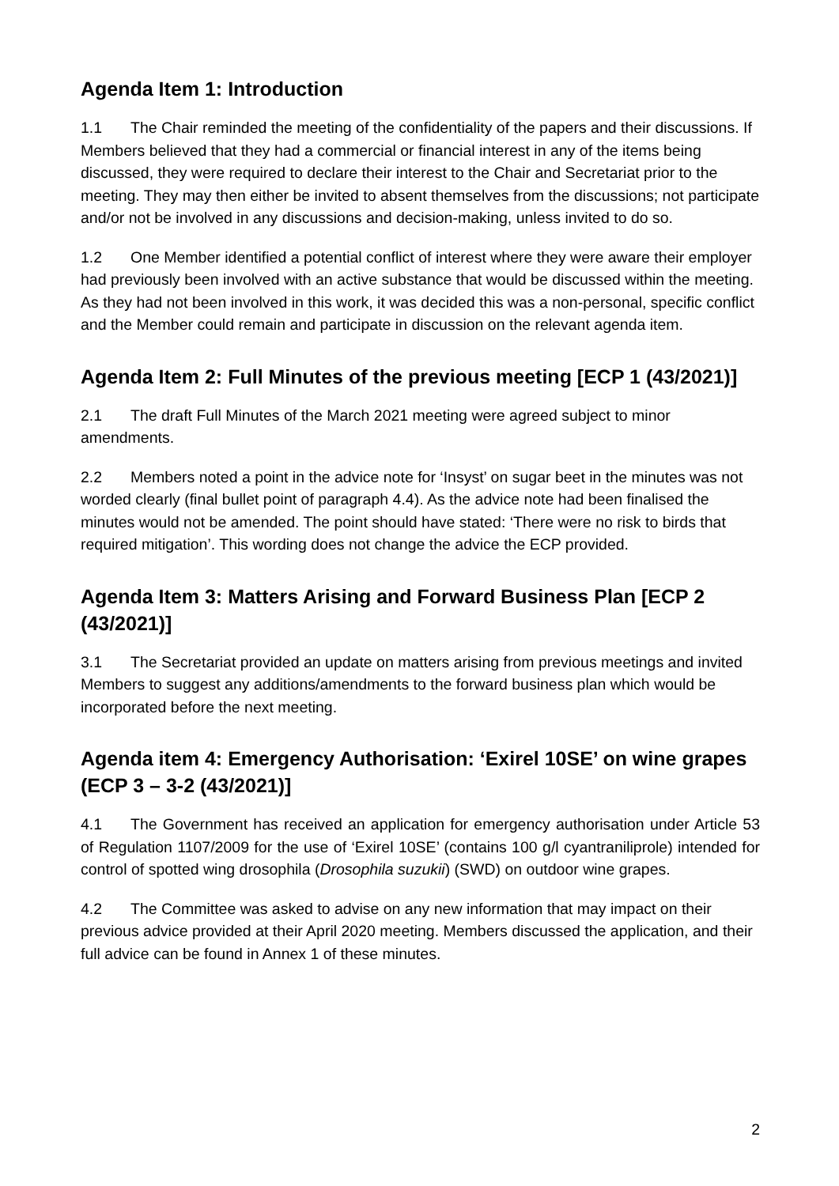Agenda Item 1: Introduction
1.1 The Chair reminded the meeting of the confidentiality of the papers and their discussions. If Members believed that they had a commercial or financial interest in any of the items being discussed, they were required to declare their interest to the Chair and Secretariat prior to the meeting. They may then either be invited to absent themselves from the discussions; not participate and/or not be involved in any discussions and decision-making, unless invited to do so.
1.2 One Member identified a potential conflict of interest where they were aware their employer had previously been involved with an active substance that would be discussed within the meeting. As they had not been involved in this work, it was decided this was a non-personal, specific conflict and the Member could remain and participate in discussion on the relevant agenda item.
Agenda Item 2: Full Minutes of the previous meeting [ECP 1 (43/2021)]
2.1 The draft Full Minutes of the March 2021 meeting were agreed subject to minor amendments.
2.2 Members noted a point in the advice note for ‘Insyst’ on sugar beet in the minutes was not worded clearly (final bullet point of paragraph 4.4). As the advice note had been finalised the minutes would not be amended. The point should have stated: ‘There were no risk to birds that required mitigation’. This wording does not change the advice the ECP provided.
Agenda Item 3: Matters Arising and Forward Business Plan [ECP 2 (43/2021)]
3.1 The Secretariat provided an update on matters arising from previous meetings and invited Members to suggest any additions/amendments to the forward business plan which would be incorporated before the next meeting.
Agenda item 4: Emergency Authorisation: ‘Exirel 10SE’ on wine grapes (ECP 3 – 3-2 (43/2021)]
4.1 The Government has received an application for emergency authorisation under Article 53 of Regulation 1107/2009 for the use of ‘Exirel 10SE’ (contains 100 g/l cyantraniliprole) intended for control of spotted wing drosophila (Drosophila suzukii) (SWD) on outdoor wine grapes.
4.2 The Committee was asked to advise on any new information that may impact on their previous advice provided at their April 2020 meeting. Members discussed the application, and their full advice can be found in Annex 1 of these minutes.
2